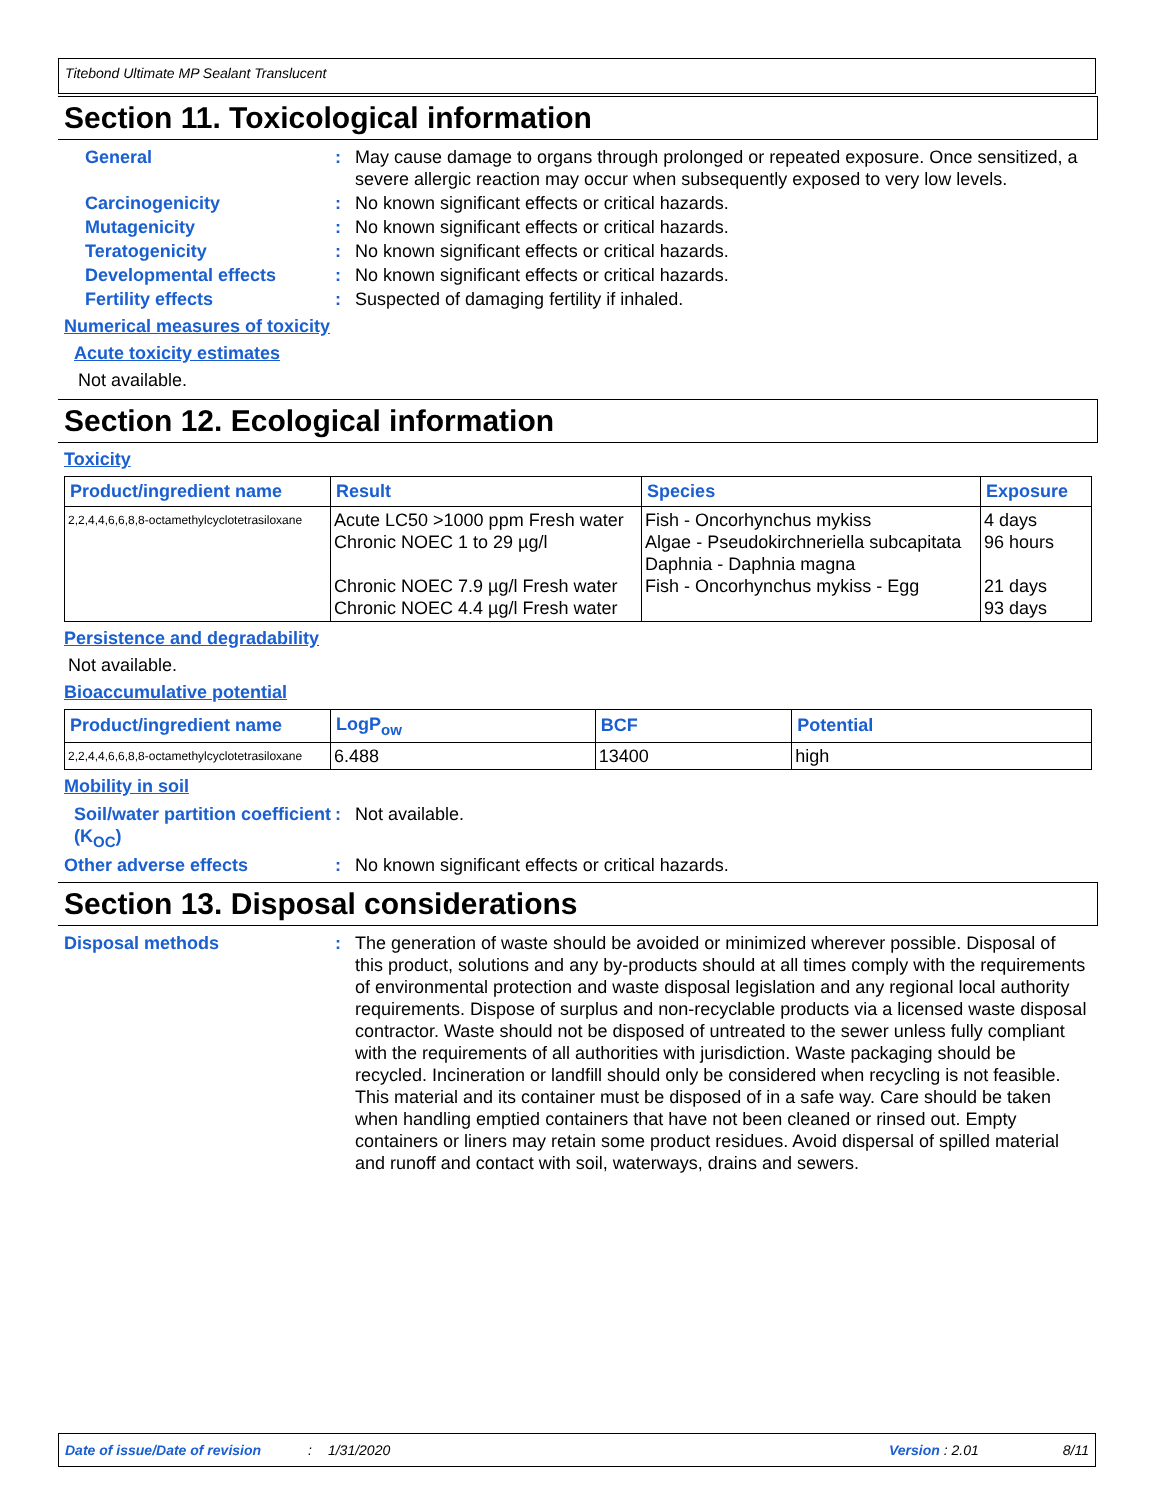Titebond Ultimate MP Sealant Translucent
Section 11. Toxicological information
General : May cause damage to organs through prolonged or repeated exposure. Once sensitized, a severe allergic reaction may occur when subsequently exposed to very low levels.
Carcinogenicity : No known significant effects or critical hazards.
Mutagenicity : No known significant effects or critical hazards.
Teratogenicity : No known significant effects or critical hazards.
Developmental effects : No known significant effects or critical hazards.
Fertility effects : Suspected of damaging fertility if inhaled.
Numerical measures of toxicity
Acute toxicity estimates
Not available.
Section 12. Ecological information
Toxicity
| Product/ingredient name | Result | Species | Exposure |
| --- | --- | --- | --- |
| 2,2,4,4,6,6,8,8-octamethylcyclotetrasiloxane | Acute LC50 >1000 ppm Fresh water Chronic NOEC 1 to 29 µg/l Chronic NOEC 7.9 µg/l Fresh water Chronic NOEC 4.4 µg/l Fresh water | Fish - Oncorhynchus mykiss Algae - Pseudokirchneriella subcapitata Daphnia - Daphnia magna Fish - Oncorhynchus mykiss - Egg | 4 days 96 hours 21 days 93 days |
Persistence and degradability
Not available.
Bioaccumulative potential
| Product/ingredient name | LogP<sub>ow</sub> | BCF | Potential |
| --- | --- | --- | --- |
| 2,2,4,4,6,6,8,8-octamethylcyclotetrasiloxane | 6.488 | 13400 | high |
Mobility in soil
Soil/water partition coefficient (K<sub>OC</sub>)
: Not available.
Other adverse effects : No known significant effects or critical hazards.
Section 13. Disposal considerations
Disposal methods : The generation of waste should be avoided or minimized wherever possible. Disposal of this product, solutions and any by-products should at all times comply with the requirements of environmental protection and waste disposal legislation and any regional local authority requirements. Dispose of surplus and non-recyclable products via a licensed waste disposal contractor. Waste should not be disposed of untreated to the sewer unless fully compliant with the requirements of all authorities with jurisdiction. Waste packaging should be recycled. Incineration or landfill should only be considered when recycling is not feasible. This material and its container must be disposed of in a safe way. Care should be taken when handling emptied containers that have not been cleaned or rinsed out. Empty containers or liners may retain some product residues. Avoid dispersal of spilled material and runoff and contact with soil, waterways, drains and sewers.
Date of issue/Date of revision: 1/31/2020 Version : 2.01 8/11